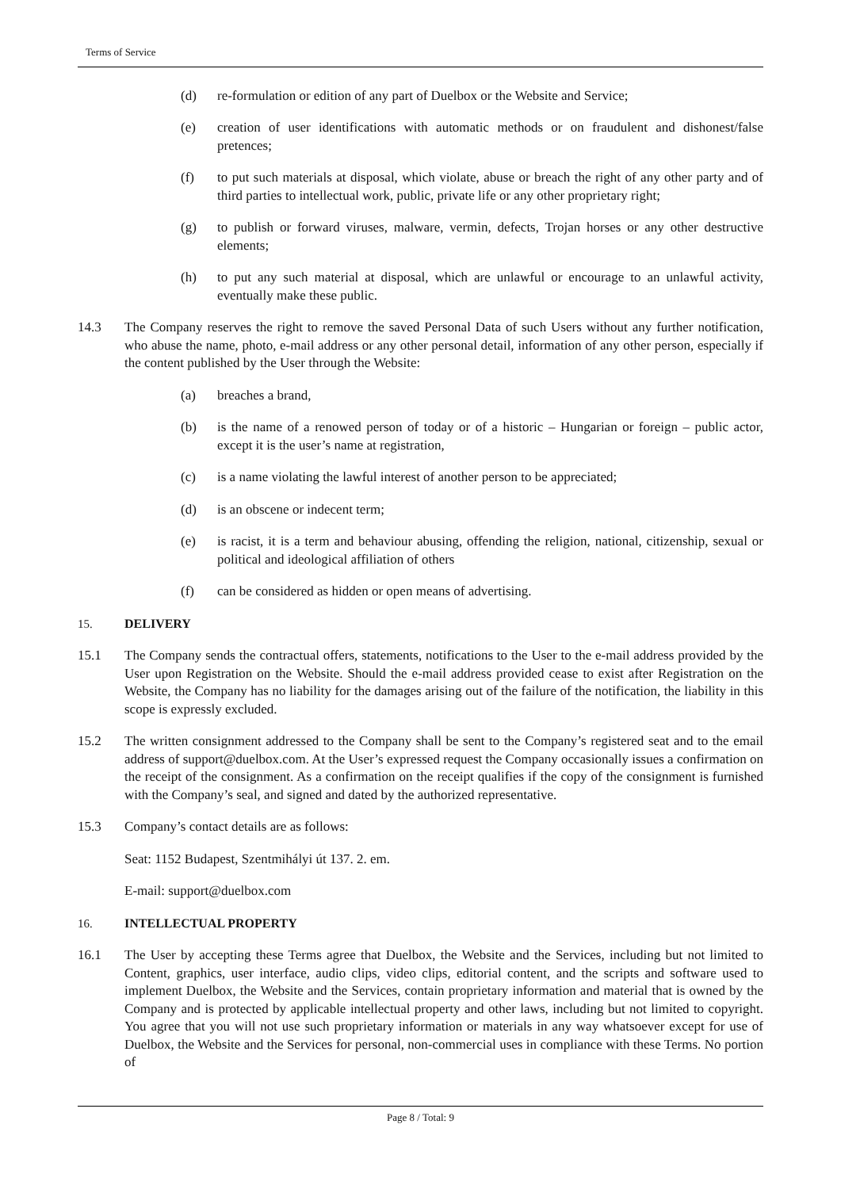Terms of Service
(d) re-formulation or edition of any part of Duelbox or the Website and Service;
(e) creation of user identifications with automatic methods or on fraudulent and dishonest/false pretences;
(f) to put such materials at disposal, which violate, abuse or breach the right of any other party and of third parties to intellectual work, public, private life or any other proprietary right;
(g) to publish or forward viruses, malware, vermin, defects, Trojan horses or any other destructive elements;
(h) to put any such material at disposal, which are unlawful or encourage to an unlawful activity, eventually make these public.
14.3 The Company reserves the right to remove the saved Personal Data of such Users without any further notification, who abuse the name, photo, e-mail address or any other personal detail, information of any other person, especially if the content published by the User through the Website:
(a) breaches a brand,
(b) is the name of a renowed person of today or of a historic – Hungarian or foreign – public actor, except it is the user’s name at registration,
(c) is a name violating the lawful interest of another person to be appreciated;
(d) is an obscene or indecent term;
(e) is racist, it is a term and behaviour abusing, offending the religion, national, citizenship, sexual or political and ideological affiliation of others
(f) can be considered as hidden or open means of advertising.
15. DELIVERY
15.1 The Company sends the contractual offers, statements, notifications to the User to the e-mail address provided by the User upon Registration on the Website. Should the e-mail address provided cease to exist after Registration on the Website, the Company has no liability for the damages arising out of the failure of the notification, the liability in this scope is expressly excluded.
15.2 The written consignment addressed to the Company shall be sent to the Company’s registered seat and to the email address of support@duelbox.com. At the User’s expressed request the Company occasionally issues a confirmation on the receipt of the consignment. As a confirmation on the receipt qualifies if the copy of the consignment is furnished with the Company’s seal, and signed and dated by the authorized representative.
15.3 Company’s contact details are as follows:
Seat: 1152 Budapest, Szentmihályi út 137. 2. em.
E-mail: support@duelbox.com
16. INTELLECTUAL PROPERTY
16.1 The User by accepting these Terms agree that Duelbox, the Website and the Services, including but not limited to Content, graphics, user interface, audio clips, video clips, editorial content, and the scripts and software used to implement Duelbox, the Website and the Services, contain proprietary information and material that is owned by the Company and is protected by applicable intellectual property and other laws, including but not limited to copyright. You agree that you will not use such proprietary information or materials in any way whatsoever except for use of Duelbox, the Website and the Services for personal, non-commercial uses in compliance with these Terms. No portion of
Page 8 / Total: 9